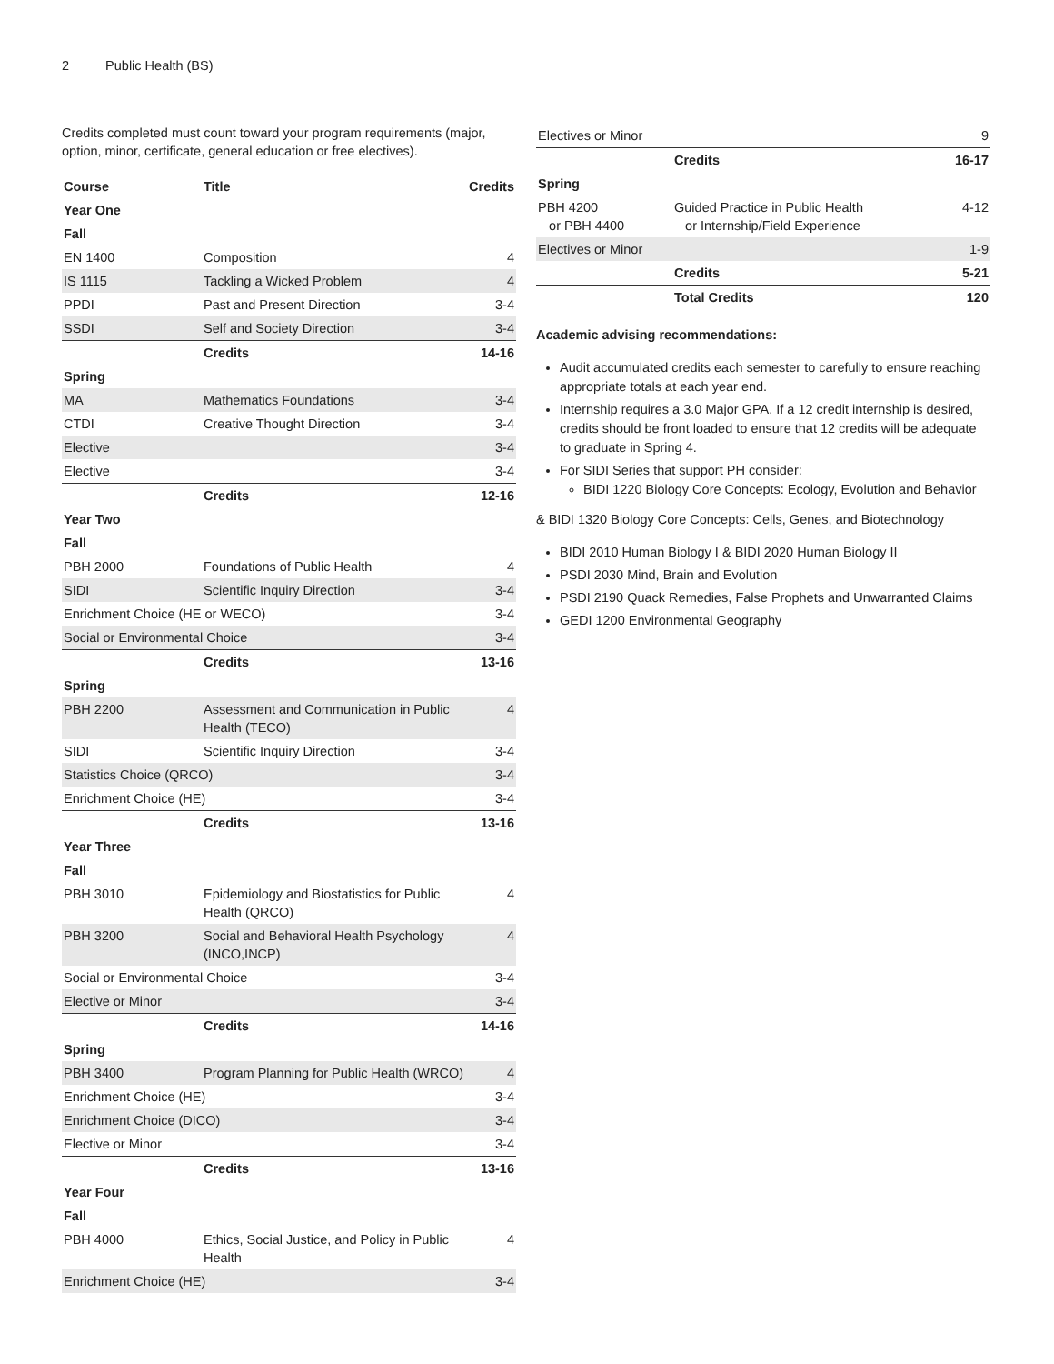2 Public Health (BS)
Credits completed must count toward your program requirements (major, option, minor, certificate, general education or free electives).
| Course | Title | Credits |
| --- | --- | --- |
| Year One | | |
| Fall | | |
| EN 1400 | Composition | 4 |
| IS 1115 | Tackling a Wicked Problem | 4 |
| PPDI | Past and Present Direction | 3-4 |
| SSDI | Self and Society Direction | 3-4 |
| | Credits | 14-16 |
| Spring | | |
| MA | Mathematics Foundations | 3-4 |
| CTDI | Creative Thought Direction | 3-4 |
| Elective | | 3-4 |
| Elective | | 3-4 |
| | Credits | 12-16 |
| Year Two | | |
| Fall | | |
| PBH 2000 | Foundations of Public Health | 4 |
| SIDI | Scientific Inquiry Direction | 3-4 |
| Enrichment Choice (HE or WECO) | | 3-4 |
| Social or Environmental Choice | | 3-4 |
| | Credits | 13-16 |
| Spring | | |
| PBH 2200 | Assessment and Communication in Public Health (TECO) | 4 |
| SIDI | Scientific Inquiry Direction | 3-4 |
| Statistics Choice (QRCO) | | 3-4 |
| Enrichment Choice (HE) | | 3-4 |
| | Credits | 13-16 |
| Year Three | | |
| Fall | | |
| PBH 3010 | Epidemiology and Biostatistics for Public Health (QRCO) | 4 |
| PBH 3200 | Social and Behavioral Health Psychology (INCO,INCP) | 4 |
| Social or Environmental Choice | | 3-4 |
| Elective or Minor | | 3-4 |
| | Credits | 14-16 |
| Spring | | |
| PBH 3400 | Program Planning for Public Health (WRCO) | 4 |
| Enrichment Choice (HE) | | 3-4 |
| Enrichment Choice (DICO) | | 3-4 |
| Elective or Minor | | 3-4 |
| | Credits | 13-16 |
| Year Four | | |
| Fall | | |
| PBH 4000 | Ethics, Social Justice, and Policy in Public Health | 4 |
| Enrichment Choice (HE) | | 3-4 |
| Electives or Minor | | 9 |
| | Credits | 16-17 |
| Spring | | |
| PBH 4200 or PBH 4400 | Guided Practice in Public Health or Internship/Field Experience | 4-12 |
| Electives or Minor | | 1-9 |
| | Credits | 5-21 |
| | Total Credits | 120 |
Academic advising recommendations:
Audit accumulated credits each semester to carefully to ensure reaching appropriate totals at each year end.
Internship requires a 3.0 Major GPA. If a 12 credit internship is desired, credits should be front loaded to ensure that 12 credits will be adequate to graduate in Spring 4.
For SIDI Series that support PH consider:
BIDI 1220 Biology Core Concepts: Ecology, Evolution and Behavior
& BIDI 1320 Biology Core Concepts: Cells, Genes, and Biotechnology
BIDI 2010 Human Biology I & BIDI 2020 Human Biology II
PSDI 2030 Mind, Brain and Evolution
PSDI 2190 Quack Remedies, False Prophets and Unwarranted Claims
GEDI 1200 Environmental Geography